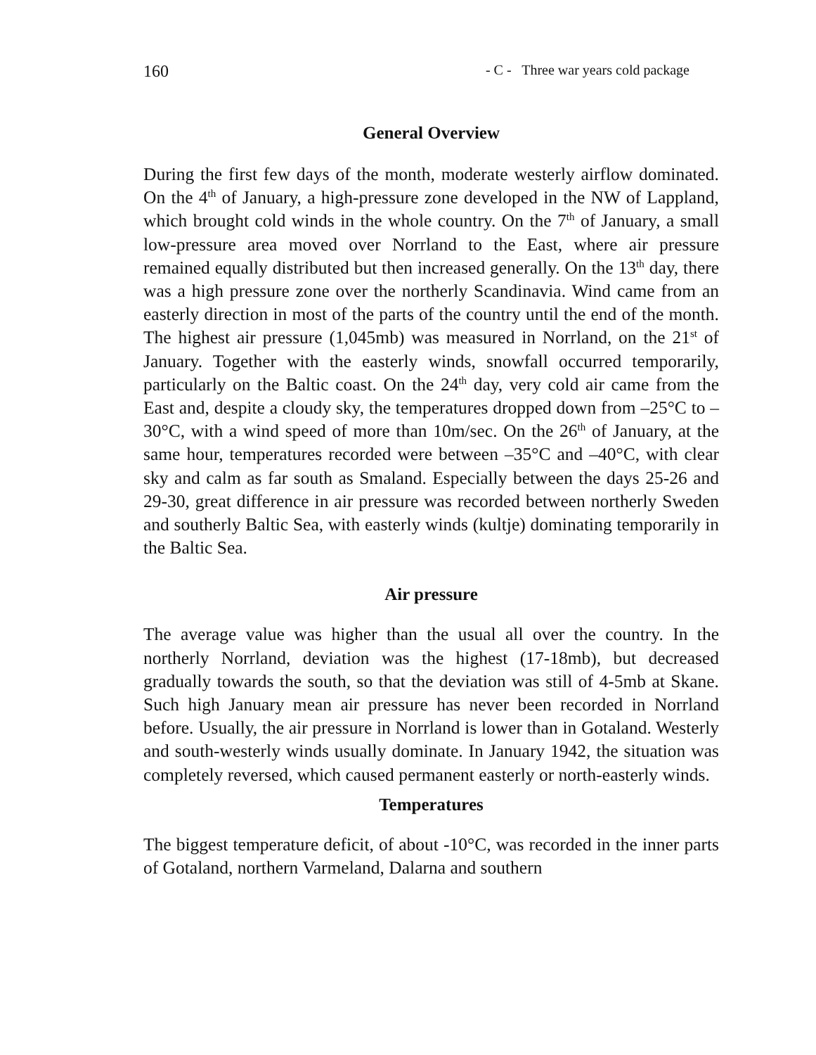160 - C - Three war years cold package
General Overview
During the first few days of the month, moderate westerly airflow dominated. On the 4<sup>th</sup> of January, a high-pressure zone developed in the NW of Lappland, which brought cold winds in the whole country. On the 7<sup>th</sup> of January, a small low-pressure area moved over Norrland to the East, where air pressure remained equally distributed but then increased generally. On the 13<sup>th</sup> day, there was a high pressure zone over the northerly Scandinavia. Wind came from an easterly direction in most of the parts of the country until the end of the month. The highest air pressure (1,045mb) was measured in Norrland, on the 21<sup>st</sup> of January. Together with the easterly winds, snowfall occurred temporarily, particularly on the Baltic coast. On the 24<sup>th</sup> day, very cold air came from the East and, despite a cloudy sky, the temperatures dropped down from –25°C to –30°C, with a wind speed of more than 10m/sec. On the 26<sup>th</sup> of January, at the same hour, temperatures recorded were between –35°C and –40°C, with clear sky and calm as far south as Smaland. Especially between the days 25-26 and 29-30, great difference in air pressure was recorded between northerly Sweden and southerly Baltic Sea, with easterly winds (kultje) dominating temporarily in the Baltic Sea.
Air pressure
The average value was higher than the usual all over the country. In the northerly Norrland, deviation was the highest (17-18mb), but decreased gradually towards the south, so that the deviation was still of 4-5mb at Skane. Such high January mean air pressure has never been recorded in Norrland before. Usually, the air pressure in Norrland is lower than in Gotaland. Westerly and south-westerly winds usually dominate. In January 1942, the situation was completely reversed, which caused permanent easterly or north-easterly winds.
Temperatures
The biggest temperature deficit, of about -10°C, was recorded in the inner parts of Gotaland, northern Varmeland, Dalarna and southern